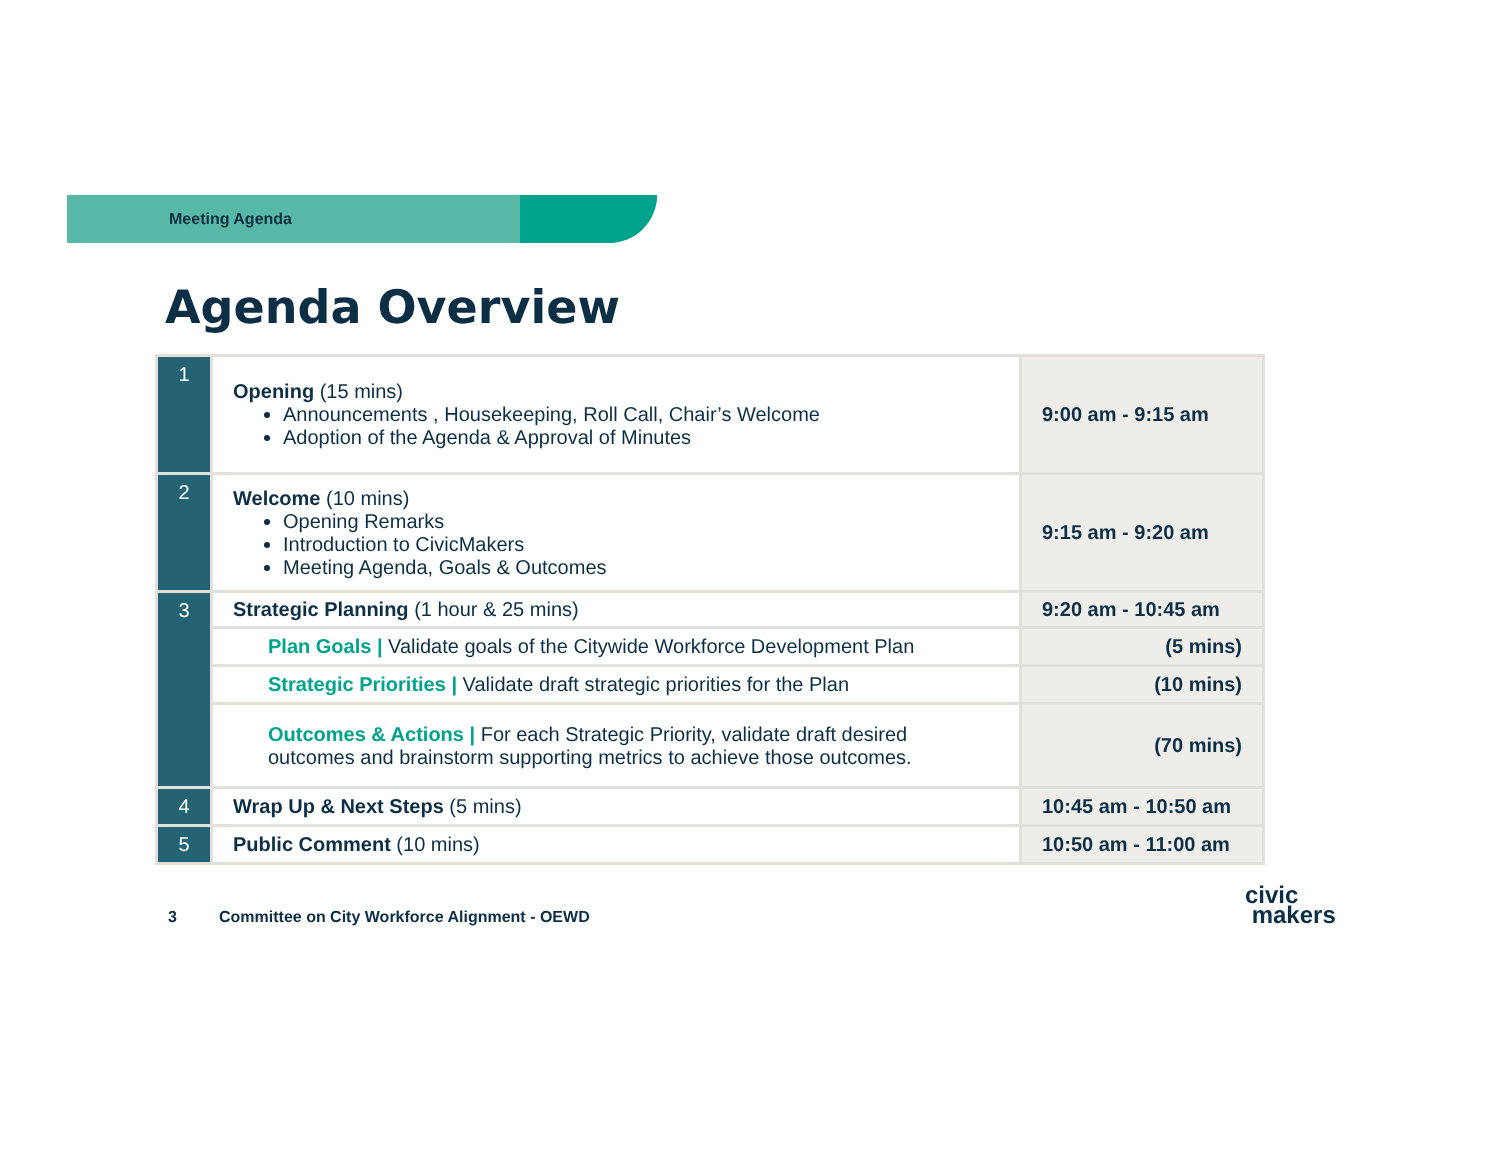Meeting Agenda
Agenda Overview
| 1 | Opening (15 mins) Announcements , Housekeeping, Roll Call, Chair’s Welcome Adoption of the Agenda & Approval of Minutes | 9:00 am - 9:15 am |
| 2 | Welcome (10 mins) Opening Remarks Introduction to CivicMakers Meeting Agenda, Goals & Outcomes | 9:15 am - 9:20 am |
| 3 | Strategic Planning (1 hour & 25 mins) | 9:20 am - 10:45 am |
| | Plan Goals / Validate goals of the Citywide Workforce Development Plan | (5 mins) |
| | Strategic Priorities / Validate draft strategic priorities for the Plan | (10 mins) |
| | Outcomes & Actions / For each Strategic Priority, validate draft desired outcomes and brainstorm supporting metrics to achieve those outcomes. | (70 mins) |
| 4 | Wrap Up & Next Steps (5 mins) | 10:45 am - 10:50 am |
| 5 | Public Comment (10 mins) | 10:50 am - 11:00 am |
3
Committee on City Workforce Alignment - OEWD
civic
makers